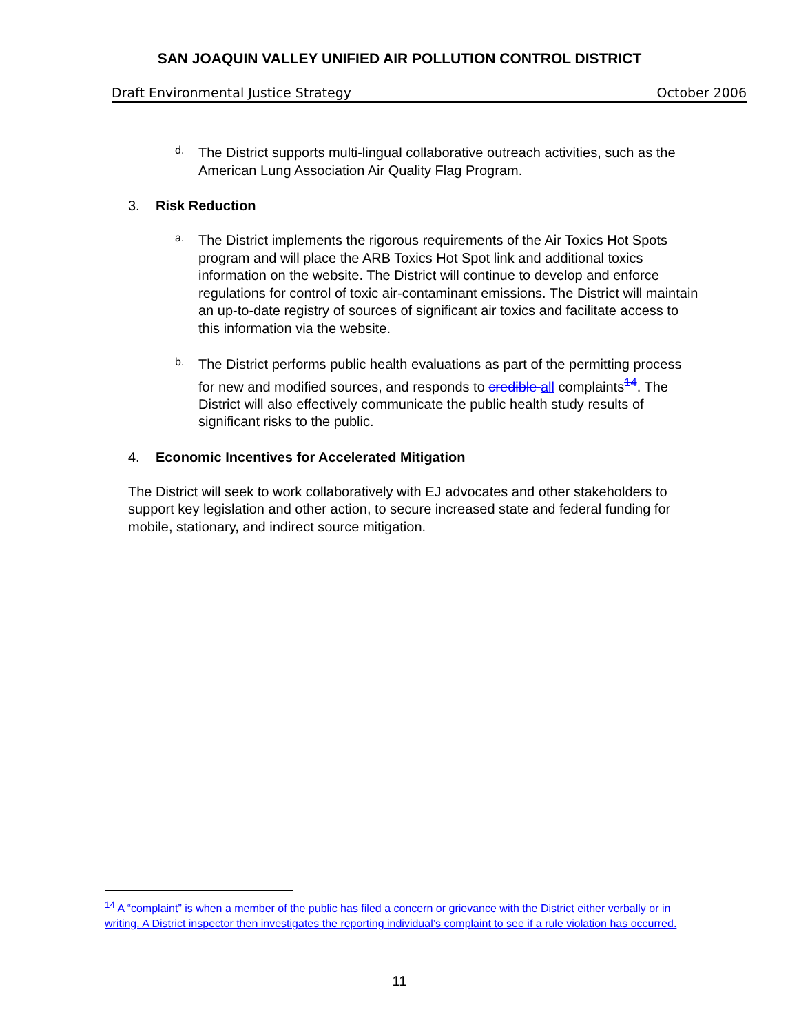SAN JOAQUIN VALLEY UNIFIED AIR POLLUTION CONTROL DISTRICT
Draft Environmental Justice Strategy October 2006
d.
The District supports multi-lingual collaborative outreach activities, such as the American Lung Association Air Quality Flag Program.
3. Risk Reduction
a.
The District implements the rigorous requirements of the Air Toxics Hot Spots program and will place the ARB Toxics Hot Spot link and additional toxics information on the website. The District will continue to develop and enforce regulations for control of toxic air-contaminant emissions. The District will maintain an up-to-date registry of sources of significant air toxics and facilitate access to this information via the website.
b.
The District performs public health evaluations as part of the permitting process for new and modified sources, and responds to credible all complaints<sup>14</sup>. The District will also effectively communicate the public health study results of significant risks to the public.
4. Economic Incentives for Accelerated Mitigation
The District will seek to work collaboratively with EJ advocates and other stakeholders to support key legislation and other action, to secure increased state and federal funding for mobile, stationary, and indirect source mitigation.
<sup>14</sup> A “complaint” is when a member of the public has filed a concern or grievance with the District either verbally or in writing. A District inspector then investigates the reporting individual’s complaint to see if a rule violation has occurred.
11